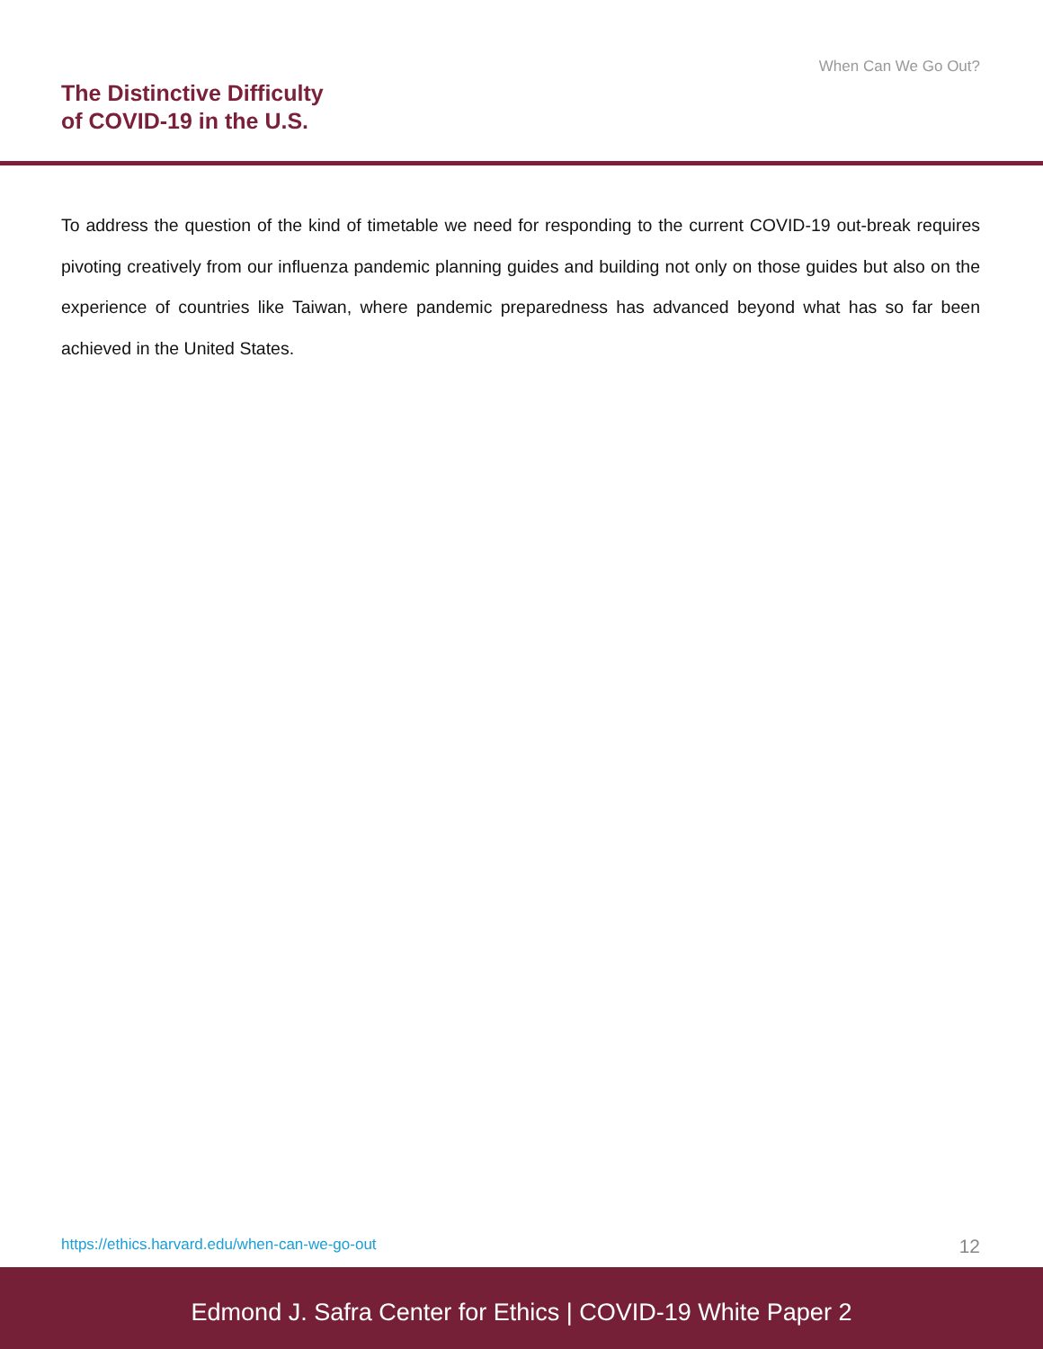When Can We Go Out?
The Distinctive Difficulty
of COVID-19 in the U.S.
To address the question of the kind of timetable we need for responding to the current COVID-19 out-break requires pivoting creatively from our influenza pandemic planning guides and building not only on those guides but also on the experience of countries like Taiwan, where pandemic preparedness has advanced beyond what has so far been achieved in the United States.
https://ethics.harvard.edu/when-can-we-go-out 12
Edmond J. Safra Center for Ethics | COVID-19 White Paper 2